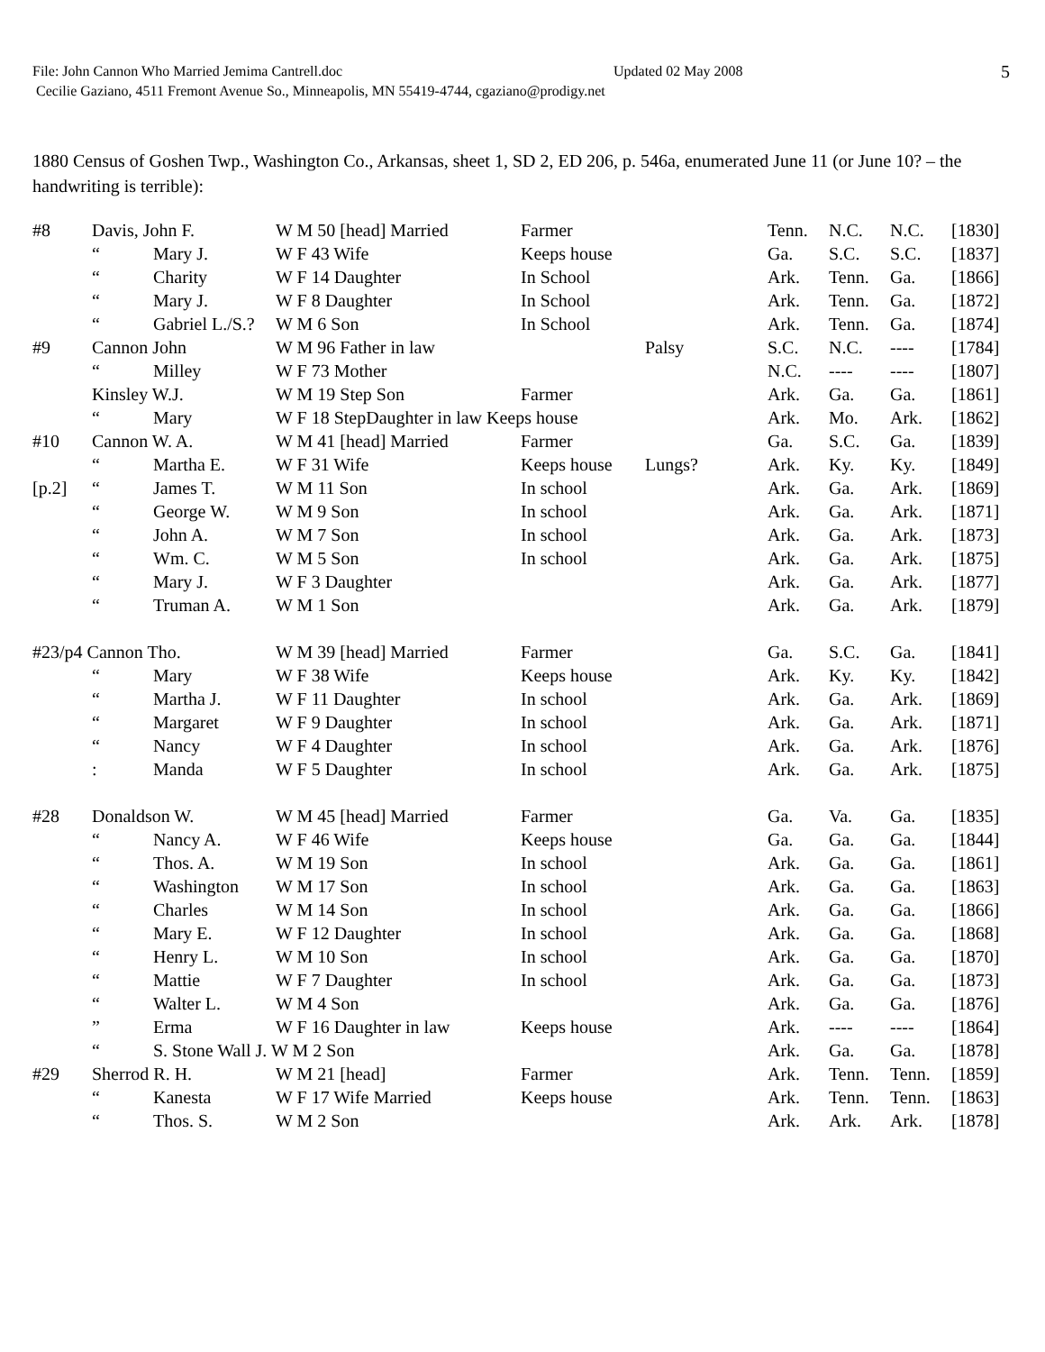File: John Cannon Who Married Jemima Cantrell.doc
Cecilie Gaziano, 4511 Fremont Avenue So., Minneapolis, MN 55419-4744, cgaziano@prodigy.net
Updated 02 May 2008
5
1880 Census of Goshen Twp., Washington Co., Arkansas, sheet 1, SD 2, ED 206, p. 546a, enumerated June 11 (or June 10? – the handwriting is terrible):
| #8 | Davis, John F. | | W M 50 [head] Married | Farmer | | Tenn. | N.C. | N.C. | [1830] |
| | “ | Mary J. | W F 43 Wife | Keeps house | | Ga. | S.C. | S.C. | [1837] |
| | “ | Charity | W F 14 Daughter | In School | | Ark. | Tenn. | Ga. | [1866] |
| | “ | Mary J. | W F 8 Daughter | In School | | Ark. | Tenn. | Ga. | [1872] |
| | “ | Gabriel L./S.? | W M 6 Son | In School | | Ark. | Tenn. | Ga. | [1874] |
| #9 | Cannon John | | W M 96 Father in law | | Palsy | S.C. | N.C. | ---- | [1784] |
| | “ | Milley | W F 73 Mother | | | N.C. | ---- | ---- | [1807] |
| | Kinsley W.J. | | W M 19 Step Son | Farmer | | Ark. | Ga. | Ga. | [1861] |
| | “ | Mary | W F 18 StepDaughter in law Keeps house | | | Ark. | Mo. | Ark. | [1862] |
| #10 | Cannon W. A. | | W M 41 [head] Married | Farmer | | Ga. | S.C. | Ga. | [1839] |
| | “ | Martha E. | W F 31 Wife | Keeps house | Lungs? | Ark. | Ky. | Ky. | [1849] |
| [p.2] | “ | James T. | W M 11 Son | In school | | Ark. | Ga. | Ark. | [1869] |
| | “ | George W. | W M 9 Son | In school | | Ark. | Ga. | Ark. | [1871] |
| | “ | John A. | W M 7 Son | In school | | Ark. | Ga. | Ark. | [1873] |
| | “ | Wm. C. | W M 5 Son | In school | | Ark. | Ga. | Ark. | [1875] |
| | “ | Mary J. | W F 3 Daughter | | | Ark. | Ga. | Ark. | [1877] |
| | “ | Truman A. | W M 1 Son | | | Ark. | Ga. | Ark. | [1879] |
| #23/p4 Cannon Tho. | | | W M 39 [head] Married | Farmer | | Ga. | S.C. | Ga. | [1841] |
| | “ | Mary | W F 38 Wife | Keeps house | | Ark. | Ky. | Ky. | [1842] |
| | “ | Martha J. | W F 11 Daughter | In school | | Ark. | Ga. | Ark. | [1869] |
| | “ | Margaret | W F 9 Daughter | In school | | Ark. | Ga. | Ark. | [1871] |
| | “ | Nancy | W F 4 Daughter | In school | | Ark. | Ga. | Ark. | [1876] |
| | : | Manda | W F 5 Daughter | In school | | Ark. | Ga. | Ark. | [1875] |
| #28 | Donaldson W. | | W M 45 [head] Married | Farmer | | Ga. | Va. | Ga. | [1835] |
| | “ | Nancy A. | W F 46 Wife | Keeps house | | Ga. | Ga. | Ga. | [1844] |
| | “ | Thos. A. | W M 19 Son | In school | | Ark. | Ga. | Ga. | [1861] |
| | “ | Washington | W M 17 Son | In school | | Ark. | Ga. | Ga. | [1863] |
| | “ | Charles | W M 14 Son | In school | | Ark. | Ga. | Ga. | [1866] |
| | “ | Mary E. | W F 12 Daughter | In school | | Ark. | Ga. | Ga. | [1868] |
| | “ | Henry L. | W M 10 Son | In school | | Ark. | Ga. | Ga. | [1870] |
| | “ | Mattie | W F 7 Daughter | In school | | Ark. | Ga. | Ga. | [1873] |
| | “ | Walter L. | W M 4 Son | | | Ark. | Ga. | Ga. | [1876] |
| | ” | Erma | W F 16 Daughter in law | Keeps house | | Ark. | ---- | ---- | [1864] |
| | “ | S. Stone Wall J. W M 2 Son | | | | Ark. | Ga. | Ga. | [1878] |
| #29 | Sherrod R. H. | | W M 21 [head] | Farmer | | Ark. | Tenn. | Tenn. | [1859] |
| | “ | Kanesta | W F 17 Wife Married | Keeps house | | Ark. | Tenn. | Tenn. | [1863] |
| | “ | Thos. S. | W M 2 Son | | | Ark. | Ark. | Ark. | [1878] |